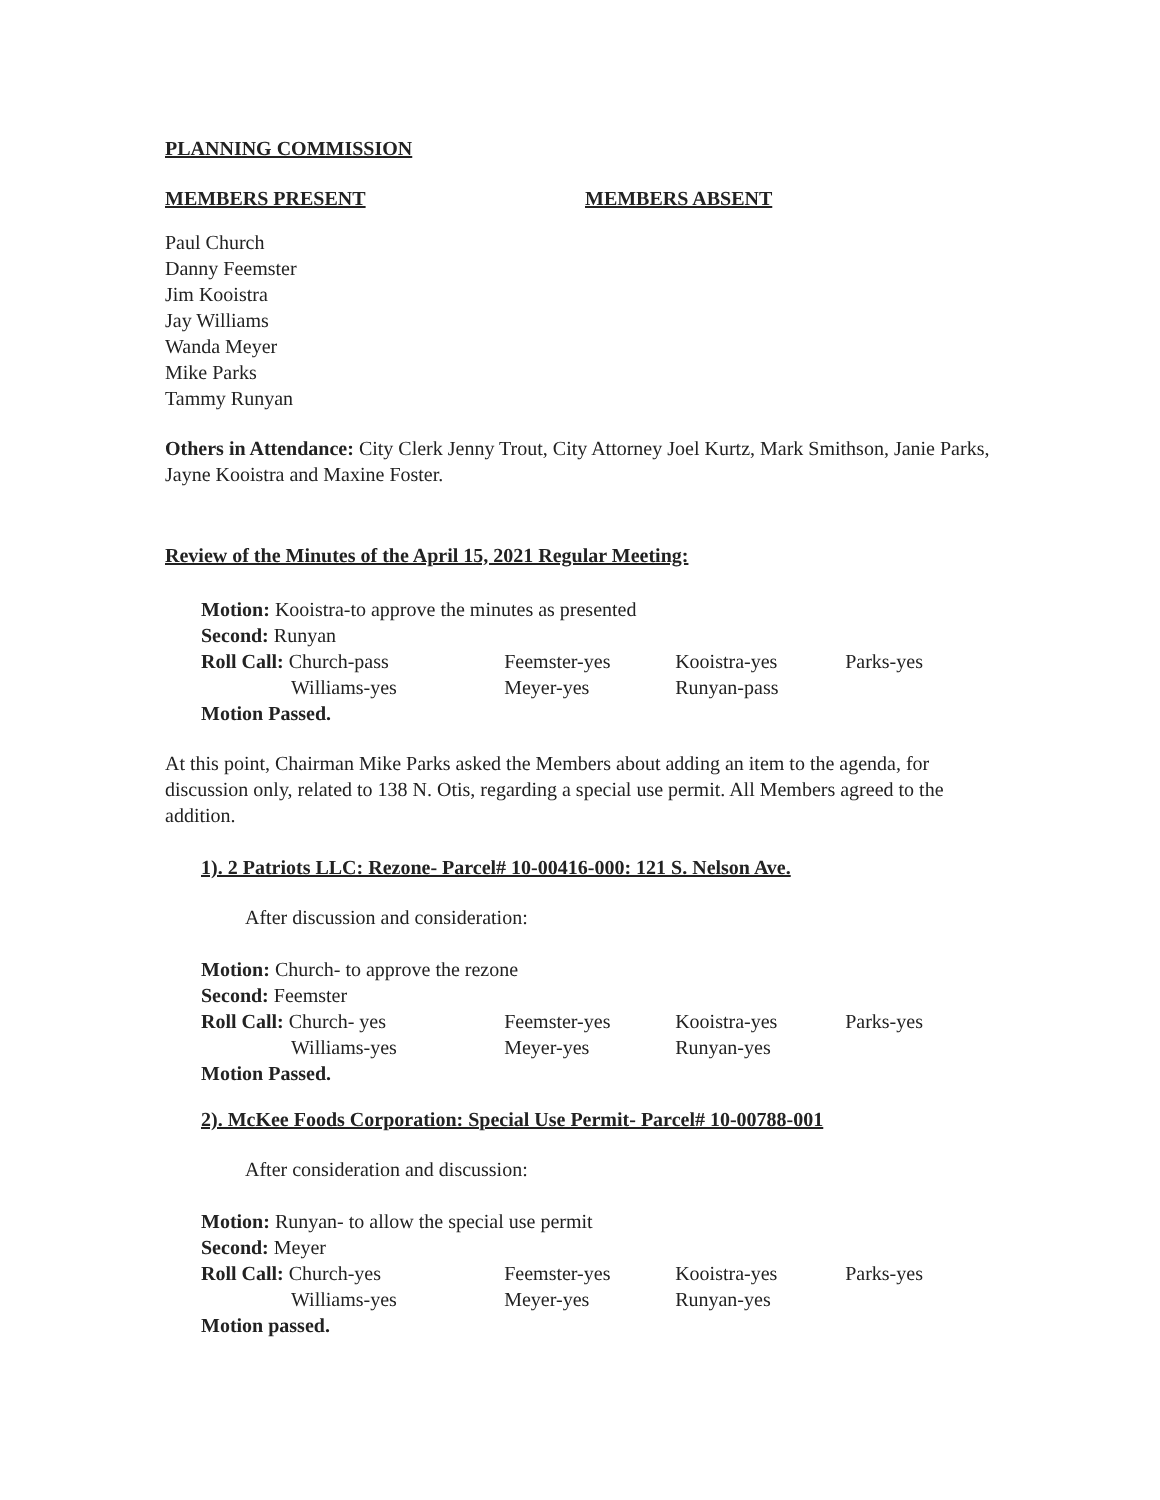PLANNING COMMISSION
MEMBERS PRESENT MEMBERS ABSENT
Paul Church
Danny Feemster
Jim Kooistra
Jay Williams
Wanda Meyer
Mike Parks
Tammy Runyan
Others in Attendance: City Clerk Jenny Trout, City Attorney Joel Kurtz, Mark Smithson, Janie Parks, Jayne Kooistra and Maxine Foster.
Review of the Minutes of the April 15, 2021 Regular Meeting:
Motion: Kooistra-to approve the minutes as presented
Second: Runyan
| Roll Call: Church-pass | Feemster-yes | Kooistra-yes | Parks-yes |
| Williams-yes | Meyer-yes | Runyan-pass | |
Motion Passed.
At this point, Chairman Mike Parks asked the Members about adding an item to the agenda, for discussion only, related to 138 N. Otis, regarding a special use permit. All Members agreed to the addition.
1). 2 Patriots LLC: Rezone- Parcel# 10-00416-000: 121 S. Nelson Ave.
After discussion and consideration:
Motion: Church- to approve the rezone
Second: Feemster
| Roll Call: Church- yes | Feemster-yes | Kooistra-yes | Parks-yes |
| Williams-yes | Meyer-yes | Runyan-yes | |
Motion Passed.
2). McKee Foods Corporation: Special Use Permit- Parcel# 10-00788-001
After consideration and discussion:
Motion: Runyan- to allow the special use permit
Second: Meyer
| Roll Call: Church-yes | Feemster-yes | Kooistra-yes | Parks-yes |
| Williams-yes | Meyer-yes | Runyan-yes | |
Motion passed.